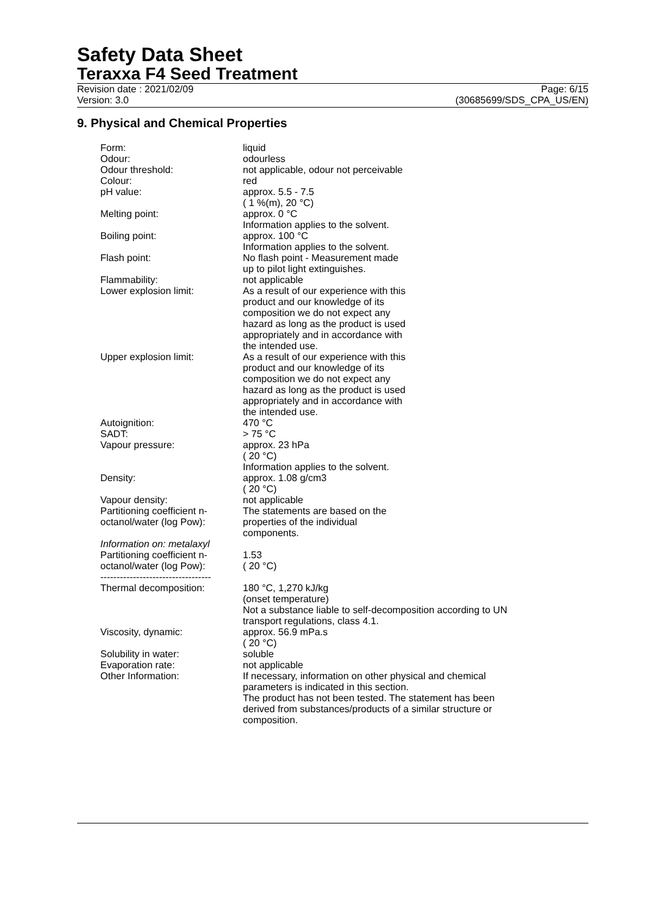Safety Data Sheet
Teraxxa F4 Seed Treatment
Revision date : 2021/02/09
Version: 3.0
Page: 6/15
(30685699/SDS_CPA_US/EN)
9. Physical and Chemical Properties
| Form: | liquid |
| Odour: | odourless |
| Odour threshold: | not applicable, odour not perceivable |
| Colour: | red |
| pH value: | approx. 5.5 - 7.5 ( 1 %(m), 20 °C) |
| Melting point: | approx. 0 °C Information applies to the solvent. |
| Boiling point: | approx. 100 °C Information applies to the solvent. |
| Flash point: | No flash point - Measurement made up to pilot light extinguishes. |
| Flammability: | not applicable |
| Lower explosion limit: | As a result of our experience with this product and our knowledge of its composition we do not expect any hazard as long as the product is used appropriately and in accordance with the intended use. |
| Upper explosion limit: | As a result of our experience with this product and our knowledge of its composition we do not expect any hazard as long as the product is used appropriately and in accordance with the intended use. |
| Autoignition: | 470 °C |
| SADT: | > 75 °C |
| Vapour pressure: | approx. 23 hPa ( 20 °C) Information applies to the solvent. |
| Density: | approx. 1.08 g/cm3 ( 20 °C) |
| Vapour density: | not applicable |
| Partitioning coefficient n- octanol/water (log Pow): | The statements are based on the properties of the individual components. |
| Information on: metalaxyl | |
| Partitioning coefficient n- octanol/water (log Pow): ---------------------------------- | 1.53 ( 20 °C) |
| Thermal decomposition: | 180 °C, 1,270 kJ/kg (onset temperature) Not a substance liable to self-decomposition according to UN transport regulations, class 4.1. |
| Viscosity, dynamic: | approx. 56.9 mPa.s ( 20 °C) |
| Solubility in water: | soluble |
| Evaporation rate: | not applicable |
| Other Information: | If necessary, information on other physical and chemical parameters is indicated in this section. The product has not been tested. The statement has been derived from substances/products of a similar structure or composition. |